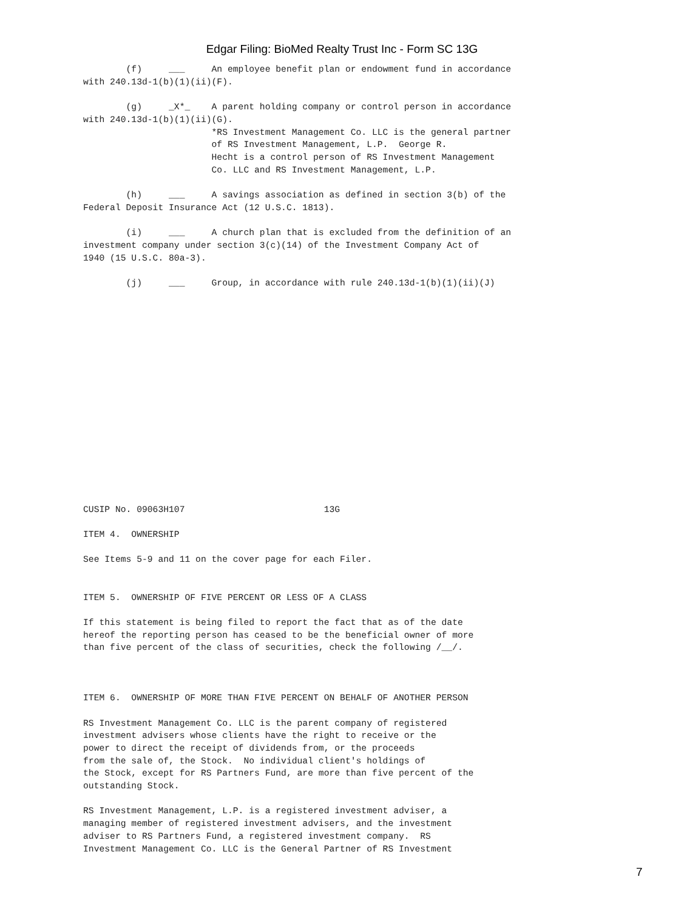Edgar Filing: BioMed Realty Trust Inc - Form SC 13G
        (f)     ___     An employee benefit plan or endowment fund in accordance
with 240.13d-1(b)(1)(ii)(F).

        (g)     _X*_    A parent holding company or control person in accordance
with 240.13d-1(b)(1)(ii)(G).
                        *RS Investment Management Co. LLC is the general partner
                        of RS Investment Management, L.P.  George R.
                        Hecht is a control person of RS Investment Management
                        Co. LLC and RS Investment Management, L.P.

        (h)     ___     A savings association as defined in section 3(b) of the
Federal Deposit Insurance Act (12 U.S.C. 1813).

        (i)     ___     A church plan that is excluded from the definition of an
investment company under section 3(c)(14) of the Investment Company Act of
1940 (15 U.S.C. 80a-3).

        (j)     ___     Group, in accordance with rule 240.13d-1(b)(1)(ii)(J)

















CUSIP No. 09063H107                          13G

ITEM 4.  OWNERSHIP

See Items 5-9 and 11 on the cover page for each Filer.


ITEM 5.  OWNERSHIP OF FIVE PERCENT OR LESS OF A CLASS

If this statement is being filed to report the fact that as of the date
hereof the reporting person has ceased to be the beneficial owner of more
than five percent of the class of securities, check the following /__/.



ITEM 6.  OWNERSHIP OF MORE THAN FIVE PERCENT ON BEHALF OF ANOTHER PERSON

RS Investment Management Co. LLC is the parent company of registered
investment advisers whose clients have the right to receive or the
power to direct the receipt of dividends from, or the proceeds
from the sale of, the Stock.  No individual client's holdings of
the Stock, except for RS Partners Fund, are more than five percent of the
outstanding Stock.

RS Investment Management, L.P. is a registered investment adviser, a
managing member of registered investment advisers, and the investment
adviser to RS Partners Fund, a registered investment company.  RS
Investment Management Co. LLC is the General Partner of RS Investment
7